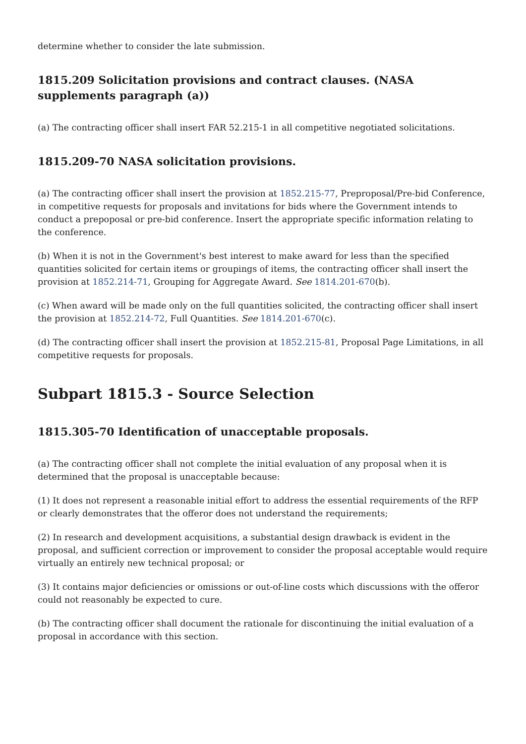determine whether to consider the late submission.
1815.209 Solicitation provisions and contract clauses. (NASA supplements paragraph (a))
(a) The contracting officer shall insert FAR 52.215-1 in all competitive negotiated solicitations.
1815.209-70 NASA solicitation provisions.
(a) The contracting officer shall insert the provision at 1852.215-77, Preproposal/Pre-bid Conference, in competitive requests for proposals and invitations for bids where the Government intends to conduct a prepoposal or pre-bid conference. Insert the appropriate specific information relating to the conference.
(b) When it is not in the Government's best interest to make award for less than the specified quantities solicited for certain items or groupings of items, the contracting officer shall insert the provision at 1852.214-71, Grouping for Aggregate Award. See 1814.201-670(b).
(c) When award will be made only on the full quantities solicited, the contracting officer shall insert the provision at 1852.214-72, Full Quantities. See 1814.201-670(c).
(d) The contracting officer shall insert the provision at 1852.215-81, Proposal Page Limitations, in all competitive requests for proposals.
Subpart 1815.3 - Source Selection
1815.305-70 Identification of unacceptable proposals.
(a) The contracting officer shall not complete the initial evaluation of any proposal when it is determined that the proposal is unacceptable because:
(1) It does not represent a reasonable initial effort to address the essential requirements of the RFP or clearly demonstrates that the offeror does not understand the requirements;
(2) In research and development acquisitions, a substantial design drawback is evident in the proposal, and sufficient correction or improvement to consider the proposal acceptable would require virtually an entirely new technical proposal; or
(3) It contains major deficiencies or omissions or out-of-line costs which discussions with the offeror could not reasonably be expected to cure.
(b) The contracting officer shall document the rationale for discontinuing the initial evaluation of a proposal in accordance with this section.